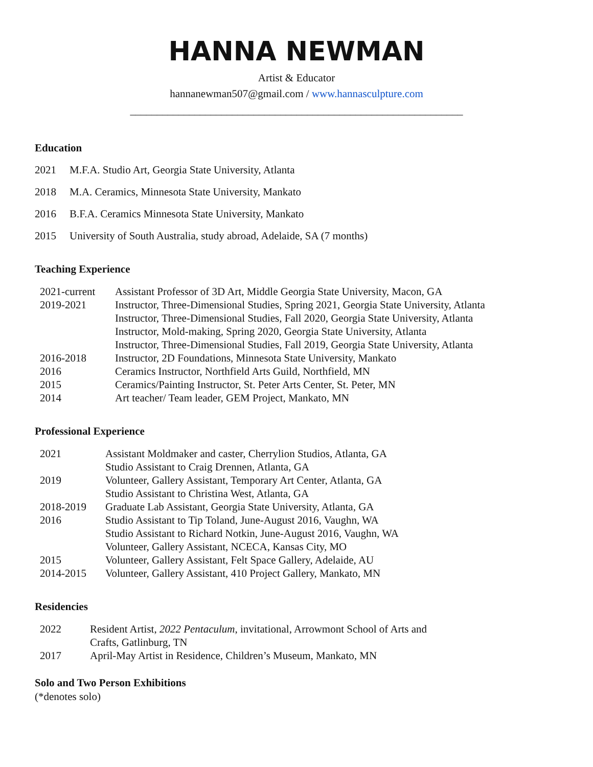HANNA NEWMAN
Artist & Educator
hannanewman507@gmail.com / www.hannasculpture.com
______________________________________________________________
Education
2021 M.F.A. Studio Art, Georgia State University, Atlanta
2018 M.A. Ceramics, Minnesota State University, Mankato
2016 B.F.A. Ceramics Minnesota State University, Mankato
2015 University of South Australia, study abroad, Adelaide, SA (7 months)
Teaching Experience
| 2021-current | Assistant Professor of 3D Art, Middle Georgia State University, Macon, GA |
| 2019-2021 | Instructor, Three-Dimensional Studies, Spring 2021, Georgia State University, Atlanta |
| | Instructor, Three-Dimensional Studies, Fall 2020, Georgia State University, Atlanta |
| | Instructor, Mold-making, Spring 2020, Georgia State University, Atlanta |
| | Instructor, Three-Dimensional Studies, Fall 2019, Georgia State University, Atlanta |
| 2016-2018 | Instructor, 2D Foundations, Minnesota State University, Mankato |
| 2016 | Ceramics Instructor, Northfield Arts Guild, Northfield, MN |
| 2015 | Ceramics/Painting Instructor, St. Peter Arts Center, St. Peter, MN |
| 2014 | Art teacher/ Team leader, GEM Project, Mankato, MN |
Professional Experience
| 2021 | Assistant Moldmaker and caster, Cherrylion Studios, Atlanta, GA |
| | Studio Assistant to Craig Drennen, Atlanta, GA |
| 2019 | Volunteer, Gallery Assistant, Temporary Art Center, Atlanta, GA |
| | Studio Assistant to Christina West, Atlanta, GA |
| 2018-2019 | Graduate Lab Assistant, Georgia State University, Atlanta, GA |
| 2016 | Studio Assistant to Tip Toland, June-August 2016, Vaughn, WA |
| | Studio Assistant to Richard Notkin, June-August 2016, Vaughn, WA |
| | Volunteer, Gallery Assistant, NCECA, Kansas City, MO |
| 2015 | Volunteer, Gallery Assistant, Felt Space Gallery, Adelaide, AU |
| 2014-2015 | Volunteer, Gallery Assistant, 410 Project Gallery, Mankato, MN |
Residencies
| 2022 | Resident Artist, 2022 Pentaculum , invitational, Arrowmont School of Arts and Crafts, Gatlinburg, TN |
| 2017 | April-May Artist in Residence, Children’s Museum, Mankato, MN |
Solo and Two Person Exhibitions
(*denotes solo)